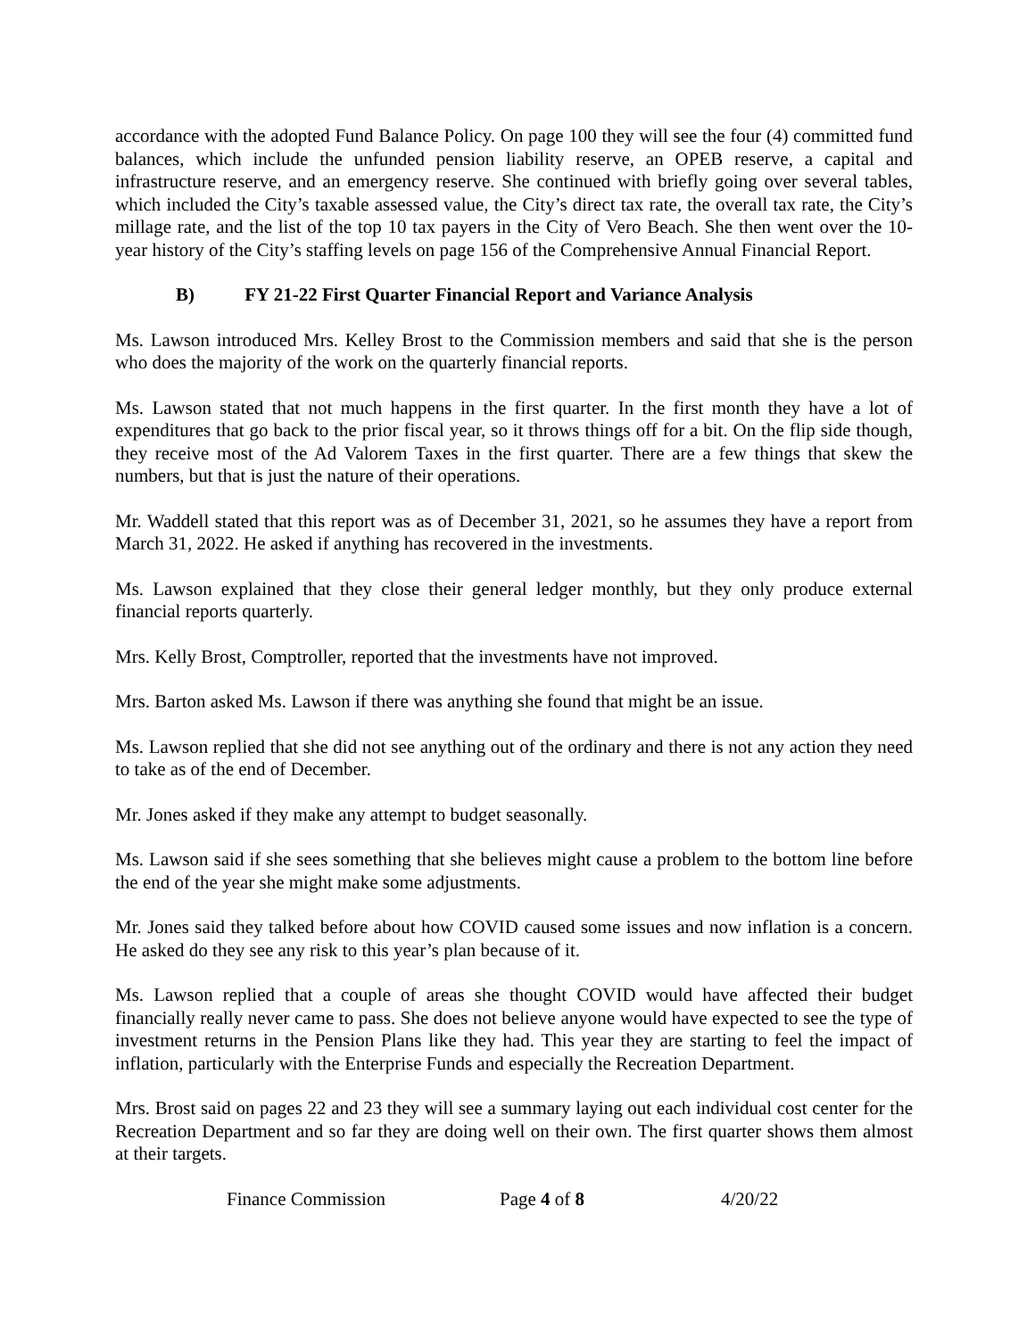accordance with the adopted Fund Balance Policy. On page 100 they will see the four (4) committed fund balances, which include the unfunded pension liability reserve, an OPEB reserve, a capital and infrastructure reserve, and an emergency reserve. She continued with briefly going over several tables, which included the City’s taxable assessed value, the City’s direct tax rate, the overall tax rate, the City’s millage rate, and the list of the top 10 tax payers in the City of Vero Beach. She then went over the 10-year history of the City’s staffing levels on page 156 of the Comprehensive Annual Financial Report.
B) FY 21-22 First Quarter Financial Report and Variance Analysis
Ms. Lawson introduced Mrs. Kelley Brost to the Commission members and said that she is the person who does the majority of the work on the quarterly financial reports.
Ms. Lawson stated that not much happens in the first quarter. In the first month they have a lot of expenditures that go back to the prior fiscal year, so it throws things off for a bit. On the flip side though, they receive most of the Ad Valorem Taxes in the first quarter. There are a few things that skew the numbers, but that is just the nature of their operations.
Mr. Waddell stated that this report was as of December 31, 2021, so he assumes they have a report from March 31, 2022. He asked if anything has recovered in the investments.
Ms. Lawson explained that they close their general ledger monthly, but they only produce external financial reports quarterly.
Mrs. Kelly Brost, Comptroller, reported that the investments have not improved.
Mrs. Barton asked Ms. Lawson if there was anything she found that might be an issue.
Ms. Lawson replied that she did not see anything out of the ordinary and there is not any action they need to take as of the end of December.
Mr. Jones asked if they make any attempt to budget seasonally.
Ms. Lawson said if she sees something that she believes might cause a problem to the bottom line before the end of the year she might make some adjustments.
Mr. Jones said they talked before about how COVID caused some issues and now inflation is a concern. He asked do they see any risk to this year’s plan because of it.
Ms. Lawson replied that a couple of areas she thought COVID would have affected their budget financially really never came to pass. She does not believe anyone would have expected to see the type of investment returns in the Pension Plans like they had. This year they are starting to feel the impact of inflation, particularly with the Enterprise Funds and especially the Recreation Department.
Mrs. Brost said on pages 22 and 23 they will see a summary laying out each individual cost center for the Recreation Department and so far they are doing well on their own. The first quarter shows them almost at their targets.
Finance Commission Page 4 of 8 4/20/22